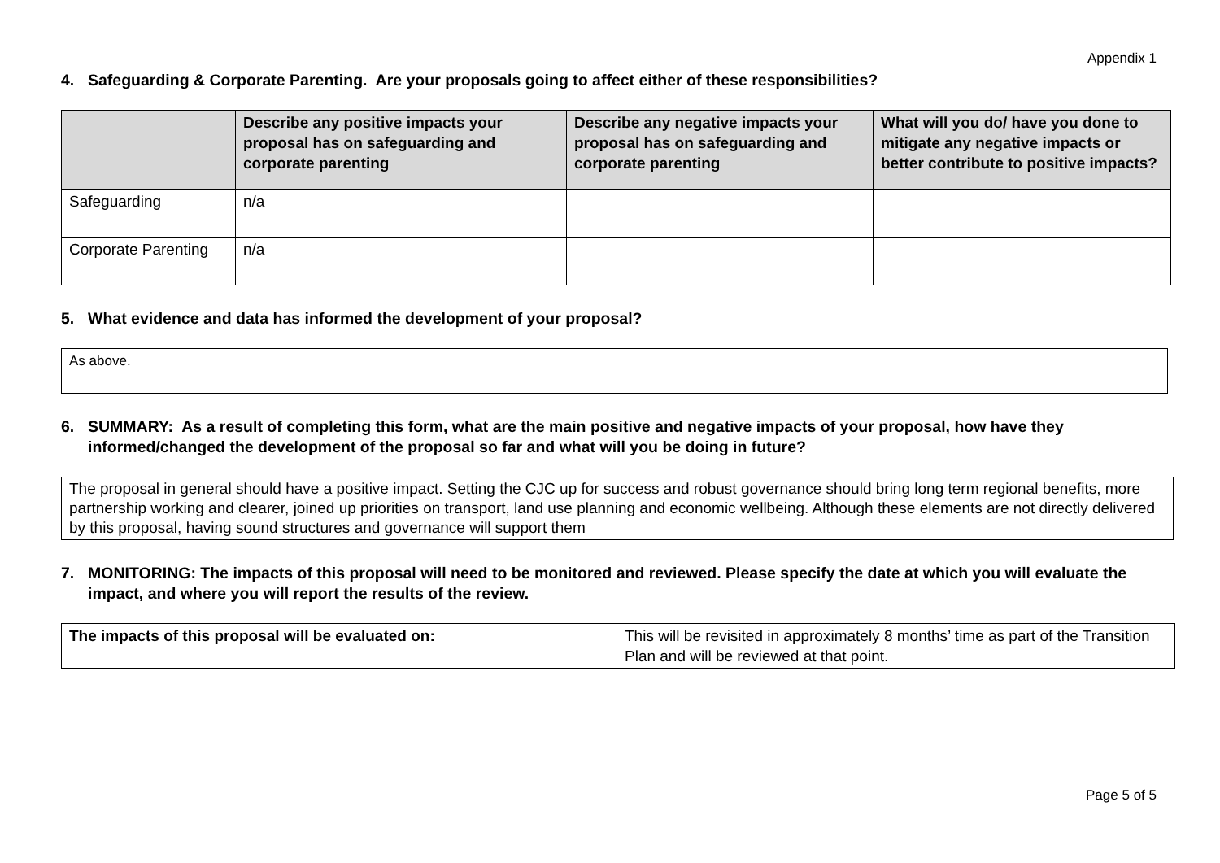Appendix 1
4. Safeguarding & Corporate Parenting. Are your proposals going to affect either of these responsibilities?
| | Describe any positive impacts your proposal has on safeguarding and corporate parenting | Describe any negative impacts your proposal has on safeguarding and corporate parenting | What will you do/ have you done to mitigate any negative impacts or better contribute to positive impacts? |
| --- | --- | --- | --- |
| Safeguarding | n/a | | |
| Corporate Parenting | n/a | | |
5. What evidence and data has informed the development of your proposal?
As above.
6. SUMMARY: As a result of completing this form, what are the main positive and negative impacts of your proposal, how have they informed/changed the development of the proposal so far and what will you be doing in future?
The proposal in general should have a positive impact. Setting the CJC up for success and robust governance should bring long term regional benefits, more partnership working and clearer, joined up priorities on transport, land use planning and economic wellbeing. Although these elements are not directly delivered by this proposal, having sound structures and governance will support them
7. MONITORING: The impacts of this proposal will need to be monitored and reviewed. Please specify the date at which you will evaluate the impact, and where you will report the results of the review.
| The impacts of this proposal will be evaluated on: | This will be revisited in approximately 8 months’ time as part of the Transition Plan and will be reviewed at that point. |
Page 5 of 5